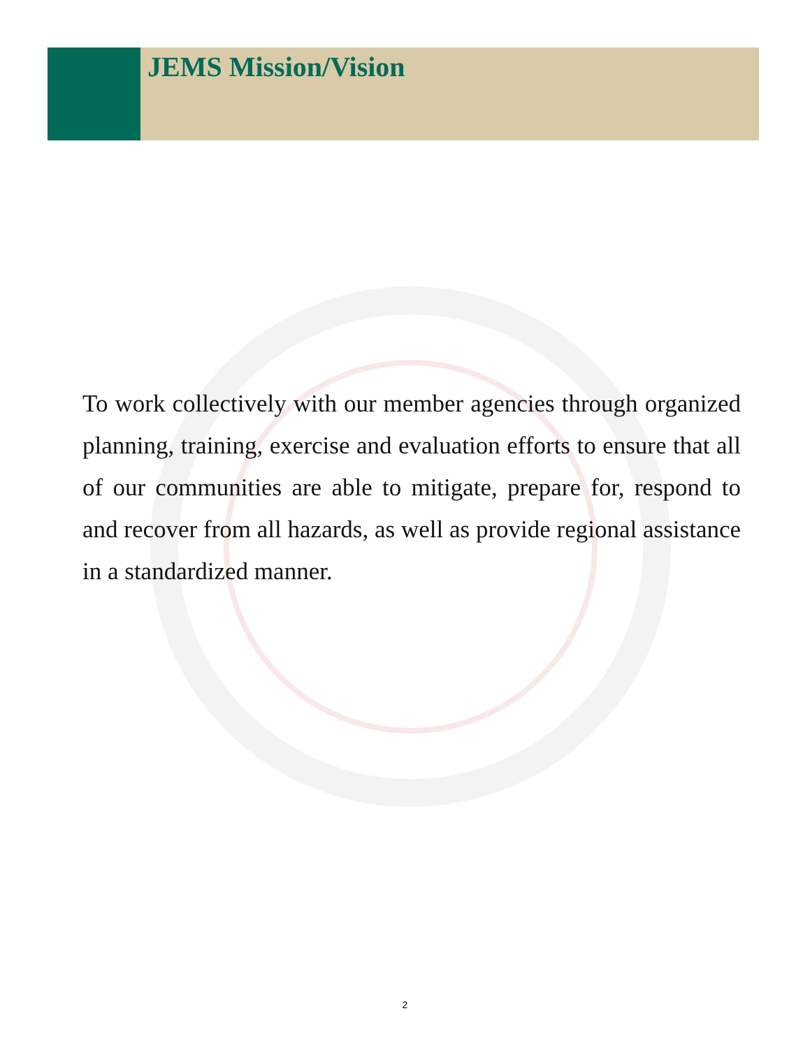JEMS Mission/Vision
To work collectively with our member agencies through organized planning, training, exercise and evaluation efforts to ensure that all of our communities are able to mitigate, prepare for, respond to and recover from all hazards, as well as provide regional assistance in a standardized manner.
2